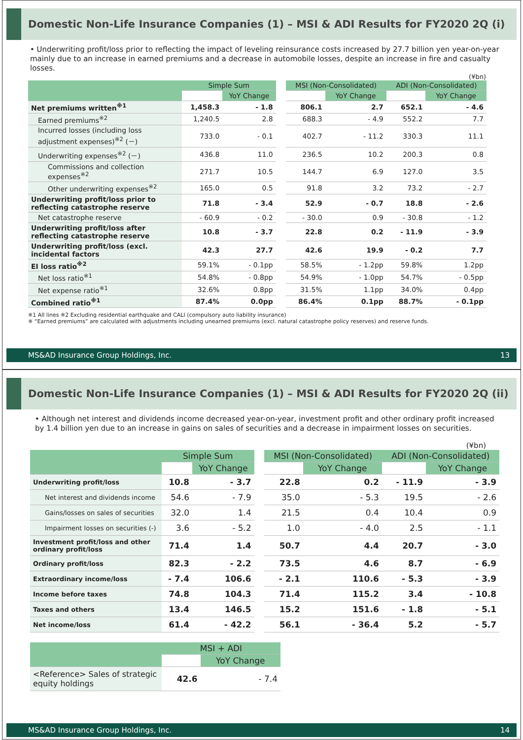Domestic Non-Life Insurance Companies (1) – MSI & ADI Results for FY2020 2Q (i)
• Underwriting profit/loss prior to reflecting the impact of leveling reinsurance costs increased by 27.7 billion yen year-on-year mainly due to an increase in earned premiums and a decrease in automobile losses, despite an increase in fire and casualty losses.
(¥bn)
| | Simple Sum | | | MSI (Non-Consolidated) | | ADI (Non-Consolidated) | |
| | | YoY Change | | | YoY Change | | YoY Change |
| Net premiums written<sup>※1</sup> | 1,458.3 | - 1.8 | | 806.1 | 2.7 | 652.1 | - 4.6 |
| Earned premiums<sup>※2</sup> | 1,240.5 | 2.8 | | 688.3 | - 4.9 | 552.2 | 7.7 |
| Incurred losses (including loss adjustment expenses)<sup>※2</sup> (－) | 733.0 | - 0.1 | | 402.7 | - 11.2 | 330.3 | 11.1 |
| Underwriting expenses<sup>※2</sup> (－) | 436.8 | 11.0 | | 236.5 | 10.2 | 200.3 | 0.8 |
| Commissions and collection expenses<sup>※2</sup> | 271.7 | 10.5 | | 144.7 | 6.9 | 127.0 | 3.5 |
| Other underwriting expenses<sup>※2</sup> | 165.0 | 0.5 | | 91.8 | 3.2 | 73.2 | - 2.7 |
| Underwriting profit/loss prior to reflecting catastrophe reserve | 71.8 | - 3.4 | | 52.9 | - 0.7 | 18.8 | - 2.6 |
| Net catastrophe reserve | - 60.9 | - 0.2 | | - 30.0 | 0.9 | - 30.8 | - 1.2 |
| Underwriting profit/loss after reflecting catastrophe reserve | 10.8 | - 3.7 | | 22.8 | 0.2 | - 11.9 | - 3.9 |
| Underwriting profit/loss (excl. incidental factors | 42.3 | 27.7 | | 42.6 | 19.9 | - 0.2 | 7.7 |
| EI loss ratio<sup>※2</sup> | 59.1% | - 0.1pp | | 58.5% | - 1.2pp | 59.8% | 1.2pp |
| Net loss ratio<sup>※1</sup> | 54.8% | - 0.8pp | | 54.9% | - 1.0pp | 54.7% | - 0.5pp |
| Net expense ratio<sup>※1</sup> | 32.6% | 0.8pp | | 31.5% | 1.1pp | 34.0% | 0.4pp |
| Combined ratio<sup>※1</sup> | 87.4% | 0.0pp | | 86.4% | 0.1pp | 88.7% | - 0.1pp |
※1 All lines ※2 Excluding residential earthquake and CALI (compulsory auto liability insurance)
※ “Earned premiums” are calculated with adjustments including unearned premiums (excl. natural catastrophe policy reserves) and reserve funds.
MS&AD Insurance Group Holdings, Inc. 13
Domestic Non-Life Insurance Companies (1) – MSI & ADI Results for FY2020 2Q (ii)
• Although net interest and dividends income decreased year-on-year, investment profit and other ordinary profit increased by 1.4 billion yen due to an increase in gains on sales of securities and a decrease in impairment losses on securities.
(¥bn)
| | Simple Sum | | | MSI (Non-Consolidated) | | ADI (Non-Consolidated) | |
| | | YoY Change | | | YoY Change | | YoY Change |
| Underwriting profit/loss | 10.8 | - 3.7 | | 22.8 | 0.2 | - 11.9 | - 3.9 |
| Net interest and dividends income | 54.6 | - 7.9 | | 35.0 | - 5.3 | 19.5 | - 2.6 |
| Gains/losses on sales of securities | 32.0 | 1.4 | | 21.5 | 0.4 | 10.4 | 0.9 |
| Impairment losses on securities (-) | 3.6 | - 5.2 | | 1.0 | - 4.0 | 2.5 | - 1.1 |
| Investment profit/loss and other ordinary profit/loss | 71.4 | 1.4 | | 50.7 | 4.4 | 20.7 | - 3.0 |
| Ordinary profit/loss | 82.3 | - 2.2 | | 73.5 | 4.6 | 8.7 | - 6.9 |
| Extraordinary income/loss | - 7.4 | 106.6 | | - 2.1 | 110.6 | - 5.3 | - 3.9 |
| Income before taxes | 74.8 | 104.3 | | 71.4 | 115.2 | 3.4 | - 10.8 |
| Taxes and others | 13.4 | 146.5 | | 15.2 | 151.6 | - 1.8 | - 5.1 |
| Net income/loss | 61.4 | - 42.2 | | 56.1 | - 36.4 | 5.2 | - 5.7 |
| | MSI + ADI | |
| --- | --- | --- |
| | | YoY Change |
| <Reference> Sales of strategic equity holdings | 42.6 | - 7.4 |
MS&AD Insurance Group Holdings, Inc. 14